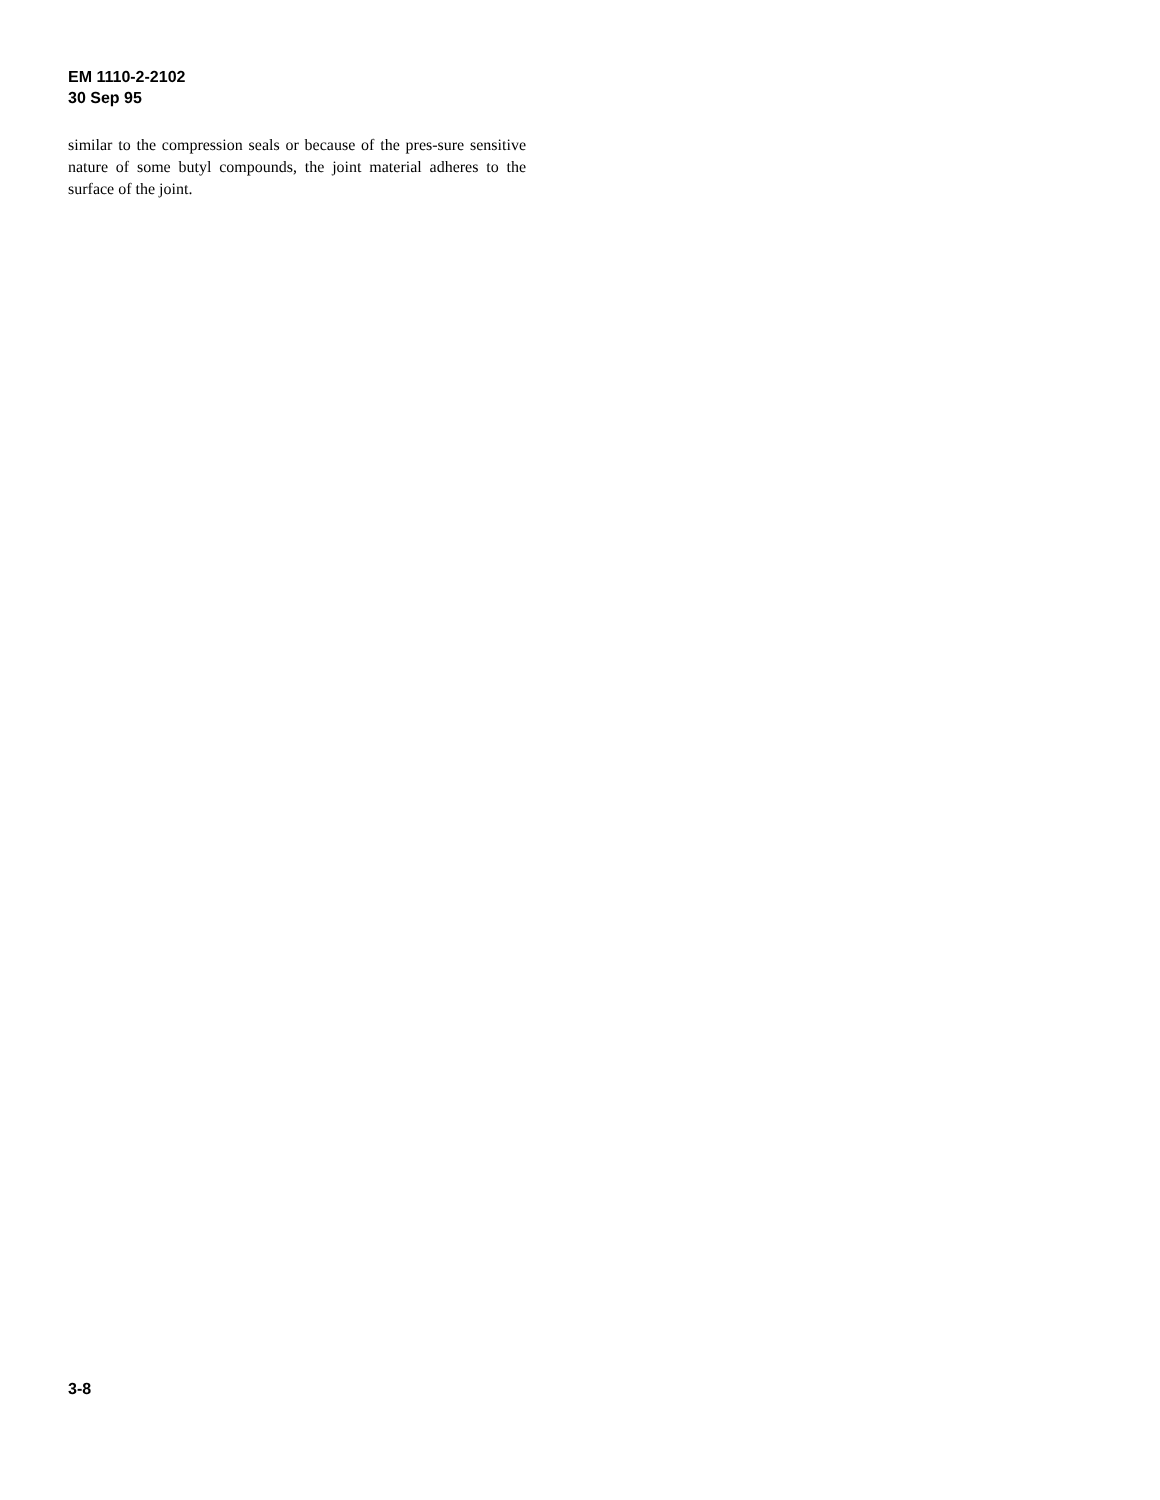EM 1110-2-2102
30 Sep 95
similar to the compression seals or because of the pres-sure sensitive nature of some butyl compounds, the joint material adheres to the surface of the joint.
3-8